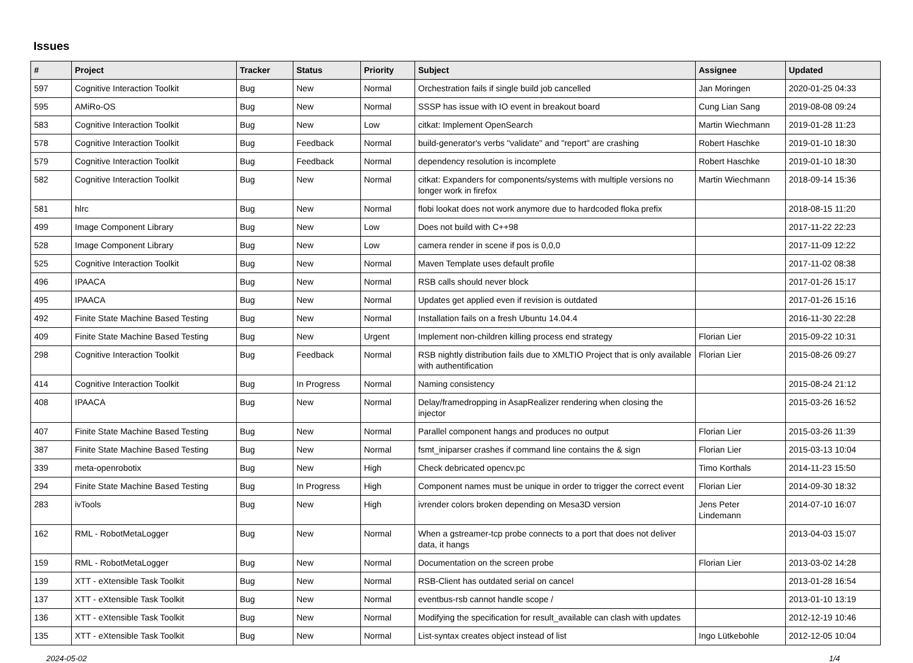Issues
| # | Project | Tracker | Status | Priority | Subject | Assignee | Updated |
| --- | --- | --- | --- | --- | --- | --- | --- |
| 597 | Cognitive Interaction Toolkit | Bug | New | Normal | Orchestration fails if single build job cancelled | Jan Moringen | 2020-01-25 04:33 |
| 595 | AMiRo-OS | Bug | New | Normal | SSSP has issue with IO event in breakout board | Cung Lian Sang | 2019-08-08 09:24 |
| 583 | Cognitive Interaction Toolkit | Bug | New | Low | citkat: Implement OpenSearch | Martin Wiechmann | 2019-01-28 11:23 |
| 578 | Cognitive Interaction Toolkit | Bug | Feedback | Normal | build-generator's verbs "validate" and "report" are crashing | Robert Haschke | 2019-01-10 18:30 |
| 579 | Cognitive Interaction Toolkit | Bug | Feedback | Normal | dependency resolution is incomplete | Robert Haschke | 2019-01-10 18:30 |
| 582 | Cognitive Interaction Toolkit | Bug | New | Normal | citkat: Expanders for components/systems with multiple versions no longer work in firefox | Martin Wiechmann | 2018-09-14 15:36 |
| 581 | hlrc | Bug | New | Normal | flobi lookat does not work anymore due to hardcoded floka prefix | | 2018-08-15 11:20 |
| 499 | Image Component Library | Bug | New | Low | Does not build with C++98 | | 2017-11-22 22:23 |
| 528 | Image Component Library | Bug | New | Low | camera render in scene if pos is 0,0,0 | | 2017-11-09 12:22 |
| 525 | Cognitive Interaction Toolkit | Bug | New | Normal | Maven Template uses default profile | | 2017-11-02 08:38 |
| 496 | IPAACA | Bug | New | Normal | RSB calls should never block | | 2017-01-26 15:17 |
| 495 | IPAACA | Bug | New | Normal | Updates get applied even if revision is outdated | | 2017-01-26 15:16 |
| 492 | Finite State Machine Based Testing | Bug | New | Normal | Installation fails on a fresh Ubuntu 14.04.4 | | 2016-11-30 22:28 |
| 409 | Finite State Machine Based Testing | Bug | New | Urgent | Implement non-children killing process end strategy | Florian Lier | 2015-09-22 10:31 |
| 298 | Cognitive Interaction Toolkit | Bug | Feedback | Normal | RSB nightly distribution fails due to XMLTIO Project that is only available with authentification | Florian Lier | 2015-08-26 09:27 |
| 414 | Cognitive Interaction Toolkit | Bug | In Progress | Normal | Naming consistency | | 2015-08-24 21:12 |
| 408 | IPAACA | Bug | New | Normal | Delay/framedropping in AsapRealizer rendering when closing the injector | | 2015-03-26 16:52 |
| 407 | Finite State Machine Based Testing | Bug | New | Normal | Parallel component hangs and produces no output | Florian Lier | 2015-03-26 11:39 |
| 387 | Finite State Machine Based Testing | Bug | New | Normal | fsmt_iniparser crashes if command line contains the & sign | Florian Lier | 2015-03-13 10:04 |
| 339 | meta-openrobotix | Bug | New | High | Check debricated opencv.pc | Timo Korthals | 2014-11-23 15:50 |
| 294 | Finite State Machine Based Testing | Bug | In Progress | High | Component names must be unique in order to trigger the correct event | Florian Lier | 2014-09-30 18:32 |
| 283 | ivTools | Bug | New | High | ivrender colors broken depending on Mesa3D version | Jens Peter Lindemann | 2014-07-10 16:07 |
| 162 | RML - RobotMetaLogger | Bug | New | Normal | When a gstreamer-tcp probe connects to a port that does not deliver data, it hangs | | 2013-04-03 15:07 |
| 159 | RML - RobotMetaLogger | Bug | New | Normal | Documentation on the screen probe | Florian Lier | 2013-03-02 14:28 |
| 139 | XTT - eXtensible Task Toolkit | Bug | New | Normal | RSB-Client has outdated serial on cancel | | 2013-01-28 16:54 |
| 137 | XTT - eXtensible Task Toolkit | Bug | New | Normal | eventbus-rsb cannot handle scope / | | 2013-01-10 13:19 |
| 136 | XTT - eXtensible Task Toolkit | Bug | New | Normal | Modifying the specification for result_available can clash with updates | | 2012-12-19 10:46 |
| 135 | XTT - eXtensible Task Toolkit | Bug | New | Normal | List-syntax creates object instead of list | Ingo Lütkebohle | 2012-12-05 10:04 |
2024-05-02 1/4